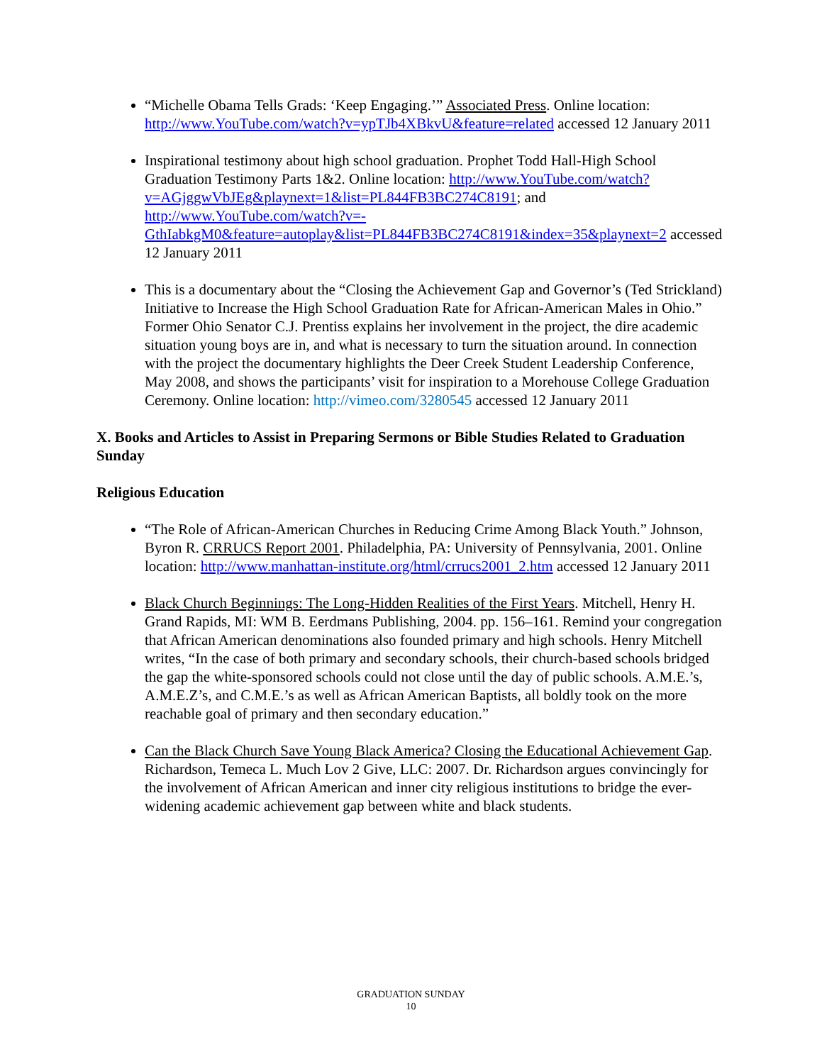“Michelle Obama Tells Grads: ‘Keep Engaging.’” Associated Press. Online location: http://www.YouTube.com/watch?v=ypTJb4XBkvU&feature=related accessed 12 January 2011
Inspirational testimony about high school graduation. Prophet Todd Hall-High School Graduation Testimony Parts 1&2. Online location: http://www.YouTube.com/watch?v=AGjggwVbJEg&playnext=1&list=PL844FB3BC274C8191; and http://www.YouTube.com/watch?v=-GthIabkgM0&feature=autoplay&list=PL844FB3BC274C8191&index=35&playnext=2 accessed 12 January 2011
This is a documentary about the “Closing the Achievement Gap and Governor’s (Ted Strickland) Initiative to Increase the High School Graduation Rate for African-American Males in Ohio.” Former Ohio Senator C.J. Prentiss explains her involvement in the project, the dire academic situation young boys are in, and what is necessary to turn the situation around. In connection with the project the documentary highlights the Deer Creek Student Leadership Conference, May 2008, and shows the participants’ visit for inspiration to a Morehouse College Graduation Ceremony. Online location: http://vimeo.com/3280545 accessed 12 January 2011
X. Books and Articles to Assist in Preparing Sermons or Bible Studies Related to Graduation Sunday
Religious Education
“The Role of African-American Churches in Reducing Crime Among Black Youth.” Johnson, Byron R. CRRUCS Report 2001. Philadelphia, PA: University of Pennsylvania, 2001. Online location: http://www.manhattan-institute.org/html/crrucs2001_2.htm accessed 12 January 2011
Black Church Beginnings: The Long-Hidden Realities of the First Years. Mitchell, Henry H. Grand Rapids, MI: WM B. Eerdmans Publishing, 2004. pp. 156–161. Remind your congregation that African American denominations also founded primary and high schools. Henry Mitchell writes, “In the case of both primary and secondary schools, their church-based schools bridged the gap the white-sponsored schools could not close until the day of public schools. A.M.E.’s, A.M.E.Z’s, and C.M.E.’s as well as African American Baptists, all boldly took on the more reachable goal of primary and then secondary education.”
Can the Black Church Save Young Black America? Closing the Educational Achievement Gap. Richardson, Temeca L. Much Lov 2 Give, LLC: 2007. Dr. Richardson argues convincingly for the involvement of African American and inner city religious institutions to bridge the ever-widening academic achievement gap between white and black students.
GRADUATION SUNDAY
10